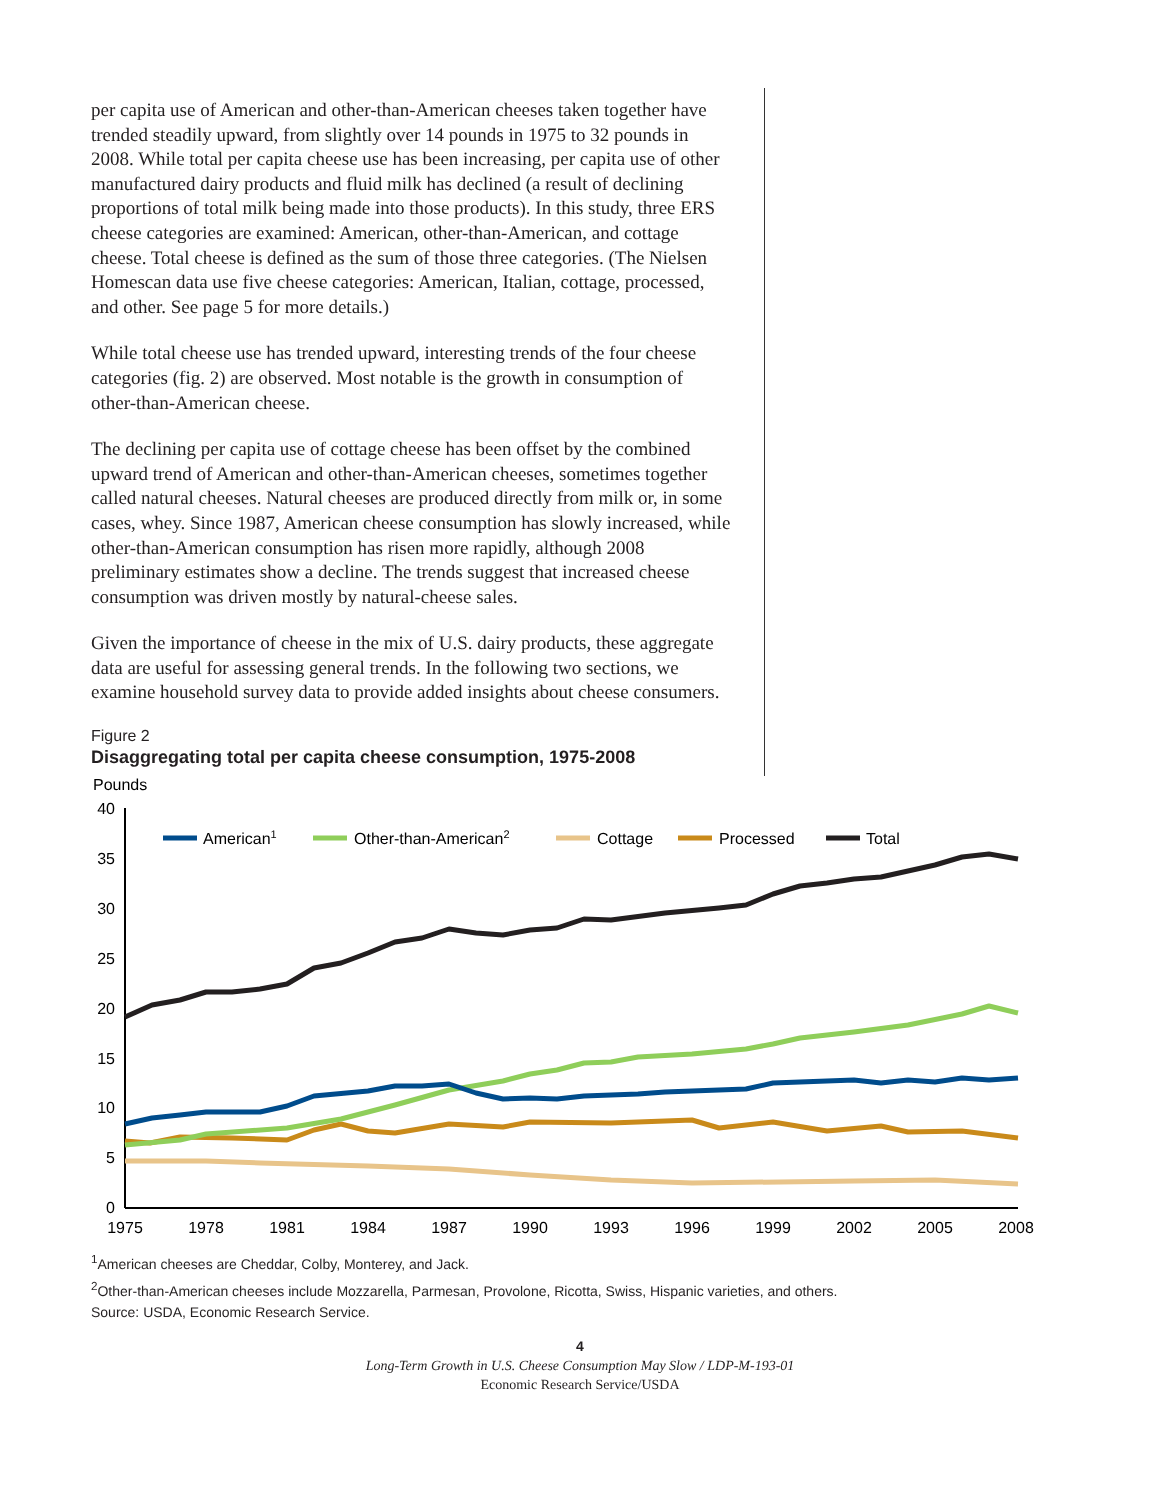per capita use of American and other-than-American cheeses taken together have trended steadily upward, from slightly over 14 pounds in 1975 to 32 pounds in 2008. While total per capita cheese use has been increasing, per capita use of other manufactured dairy products and fluid milk has declined (a result of declining proportions of total milk being made into those products). In this study, three ERS cheese categories are examined: American, other-than-American, and cottage cheese. Total cheese is defined as the sum of those three categories. (The Nielsen Homescan data use five cheese categories: American, Italian, cottage, processed, and other. See page 5 for more details.)
While total cheese use has trended upward, interesting trends of the four cheese categories (fig. 2) are observed. Most notable is the growth in consumption of other-than-American cheese.
The declining per capita use of cottage cheese has been offset by the combined upward trend of American and other-than-American cheeses, sometimes together called natural cheeses. Natural cheeses are produced directly from milk or, in some cases, whey. Since 1987, American cheese consumption has slowly increased, while other-than-American consumption has risen more rapidly, although 2008 preliminary estimates show a decline. The trends suggest that increased cheese consumption was driven mostly by natural-cheese sales.
Given the importance of cheese in the mix of U.S. dairy products, these aggregate data are useful for assessing general trends. In the following two sections, we examine household survey data to provide added insights about cheese consumers.
Figure 2
Disaggregating total per capita cheese consumption, 1975-2008
Pounds
40
35
30
25
20
15
10
5
0
1975
1978
1981
1984
1987
1990
1993
1996
1999
2002
2005
2008
American1
Other-than-American2
Cottage
Processed
Total
<sup>1</sup> American cheeses are Cheddar, Colby, Monterey, and Jack.
<sup>2</sup> Other-than-American cheeses include Mozzarella, Parmesan, Provolone, Ricotta, Swiss, Hispanic varieties, and others.
Source: USDA, Economic Research Service.
4
Long-Term Growth in U.S. Cheese Consumption May Slow / LDP-M-193-01
Economic Research Service/USDA